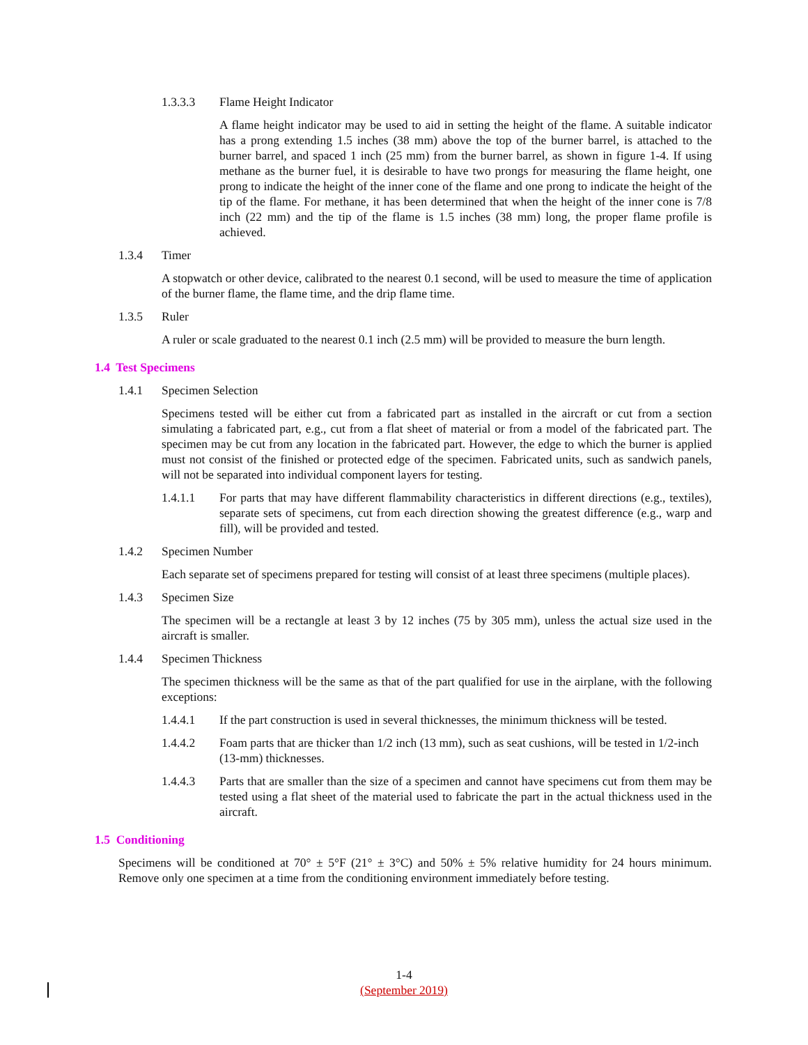1.3.3.3 Flame Height Indicator
A flame height indicator may be used to aid in setting the height of the flame. A suitable indicator has a prong extending 1.5 inches (38 mm) above the top of the burner barrel, is attached to the burner barrel, and spaced 1 inch (25 mm) from the burner barrel, as shown in figure 1-4. If using methane as the burner fuel, it is desirable to have two prongs for measuring the flame height, one prong to indicate the height of the inner cone of the flame and one prong to indicate the height of the tip of the flame. For methane, it has been determined that when the height of the inner cone is 7/8 inch (22 mm) and the tip of the flame is 1.5 inches (38 mm) long, the proper flame profile is achieved.
1.3.4 Timer
A stopwatch or other device, calibrated to the nearest 0.1 second, will be used to measure the time of application of the burner flame, the flame time, and the drip flame time.
1.3.5 Ruler
A ruler or scale graduated to the nearest 0.1 inch (2.5 mm) will be provided to measure the burn length.
1.4 Test Specimens
1.4.1 Specimen Selection
Specimens tested will be either cut from a fabricated part as installed in the aircraft or cut from a section simulating a fabricated part, e.g., cut from a flat sheet of material or from a model of the fabricated part. The specimen may be cut from any location in the fabricated part. However, the edge to which the burner is applied must not consist of the finished or protected edge of the specimen. Fabricated units, such as sandwich panels, will not be separated into individual component layers for testing.
1.4.1.1 For parts that may have different flammability characteristics in different directions (e.g., textiles), separate sets of specimens, cut from each direction showing the greatest difference (e.g., warp and fill), will be provided and tested.
1.4.2 Specimen Number
Each separate set of specimens prepared for testing will consist of at least three specimens (multiple places).
1.4.3 Specimen Size
The specimen will be a rectangle at least 3 by 12 inches (75 by 305 mm), unless the actual size used in the aircraft is smaller.
1.4.4 Specimen Thickness
The specimen thickness will be the same as that of the part qualified for use in the airplane, with the following exceptions:
1.4.4.1 If the part construction is used in several thicknesses, the minimum thickness will be tested.
1.4.4.2 Foam parts that are thicker than 1/2 inch (13 mm), such as seat cushions, will be tested in 1/2-inch (13-mm) thicknesses.
1.4.4.3 Parts that are smaller than the size of a specimen and cannot have specimens cut from them may be tested using a flat sheet of the material used to fabricate the part in the actual thickness used in the aircraft.
1.5 Conditioning
Specimens will be conditioned at 70° ± 5°F (21° ± 3°C) and 50% ± 5% relative humidity for 24 hours minimum. Remove only one specimen at a time from the conditioning environment immediately before testing.
1-4
(September 2019)